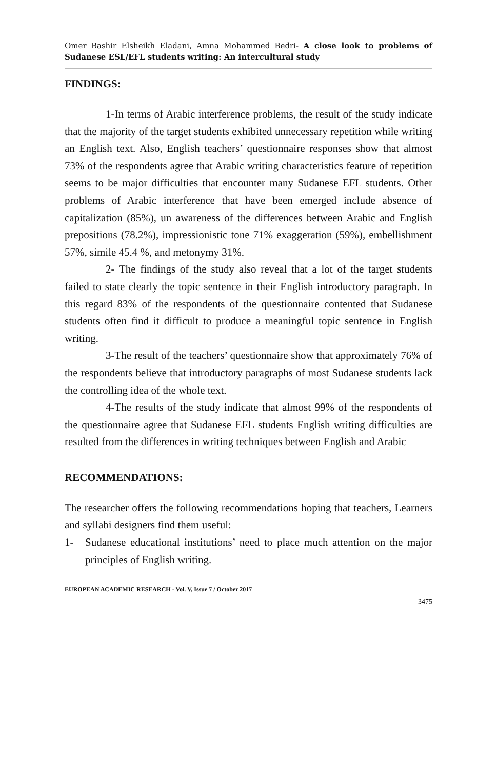Omer Bashir Elsheikh Eladani, Amna Mohammed Bedri- A close look to problems of Sudanese ESL/EFL students writing: An intercultural study
FINDINGS:
1-In terms of Arabic interference problems, the result of the study indicate that the majority of the target students exhibited unnecessary repetition while writing an English text. Also, English teachers’ questionnaire responses show that almost 73% of the respondents agree that Arabic writing characteristics feature of repetition seems to be major difficulties that encounter many Sudanese EFL students. Other problems of Arabic interference that have been emerged include absence of capitalization (85%), un awareness of the differences between Arabic and English prepositions (78.2%), impressionistic tone 71% exaggeration (59%), embellishment 57%, simile 45.4 %, and metonymy 31%.
2- The findings of the study also reveal that a lot of the target students failed to state clearly the topic sentence in their English introductory paragraph. In this regard 83% of the respondents of the questionnaire contented that Sudanese students often find it difficult to produce a meaningful topic sentence in English writing.
3-The result of the teachers’ questionnaire show that approximately 76% of the respondents believe that introductory paragraphs of most Sudanese students lack the controlling idea of the whole text.
4-The results of the study indicate that almost 99% of the respondents of the questionnaire agree that Sudanese EFL students English writing difficulties are resulted from the differences in writing techniques between English and Arabic
RECOMMENDATIONS:
The researcher offers the following recommendations hoping that teachers, Learners and syllabi designers find them useful:
1- Sudanese educational institutions’ need to place much attention on the major principles of English writing.
EUROPEAN ACADEMIC RESEARCH - Vol. V, Issue 7 / October 2017
3475